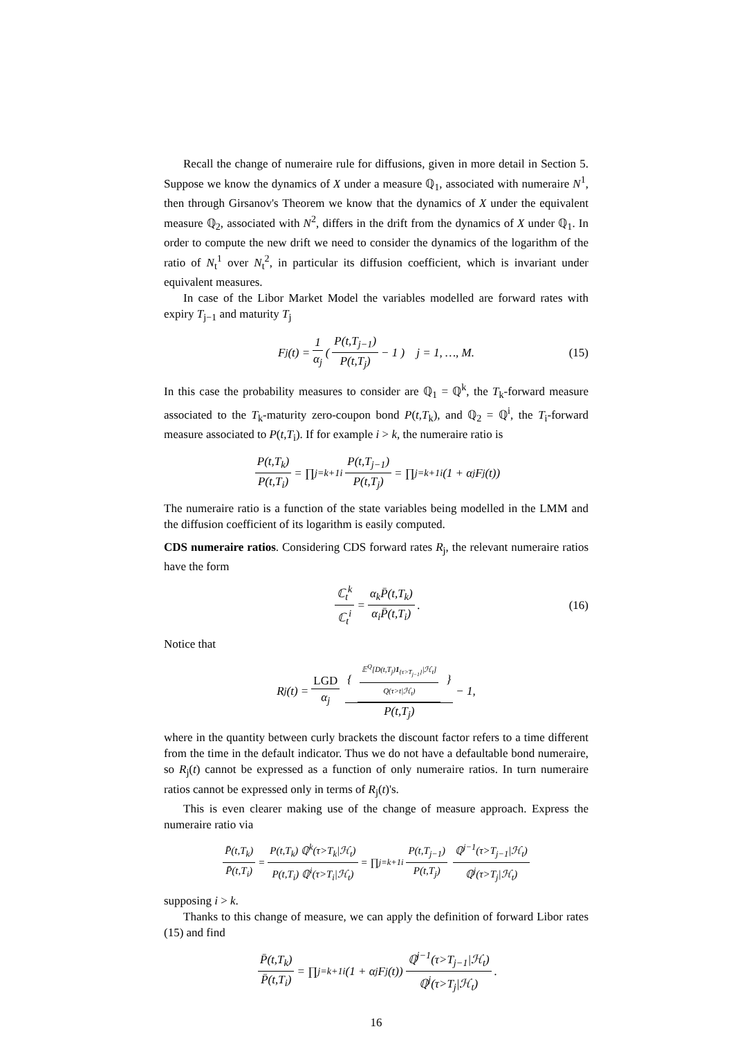Recall the change of numeraire rule for diffusions, given in more detail in Section 5. Suppose we know the dynamics of X under a measure ℚ<sub>1</sub>, associated with numeraire N<sup>1</sup>, then through Girsanov's Theorem we know that the dynamics of X under the equivalent measure ℚ<sub>2</sub>, associated with N<sup>2</sup>, differs in the drift from the dynamics of X under ℚ<sub>1</sub>. In order to compute the new drift we need to consider the dynamics of the logarithm of the ratio of N<sub>t</sub><sup>1</sup> over N<sub>t</sub><sup>2</sup>, in particular its diffusion coefficient, which is invariant under equivalent measures.
In case of the Libor Market Model the variables modelled are forward rates with expiry T<sub>j−1</sub> and maturity T<sub>j</sub>
F<sub>j</sub>(t) = 1 α<sub>j</sub> ( P(t,T<sub>j−1</sub>) P(t,T<sub>j</sub>) − 1 ) j = 1, …, M. (15)
In this case the probability measures to consider are ℚ<sub>1</sub> = ℚ<sup>k</sup>, the T<sub>k</sub>-forward measure associated to the T<sub>k</sub>-maturity zero-coupon bond P(t,T<sub>k</sub>), and ℚ<sub>2</sub> = ℚ<sup>i</sup>, the T<sub>i</sub>-forward measure associated to P(t,T<sub>i</sub>). If for example i > k, the numeraire ratio is
P(t,T<sub>k</sub>) P(t,T<sub>i</sub>) = ∏<sub>j=k+1</sub><sup>i</sup> P(t,T<sub>j−1</sub>) P(t,T<sub>j</sub>) = ∏<sub>j=k+1</sub><sup>i</sup> (1 + α<sub>j</sub>F<sub>j</sub>(t))
The numeraire ratio is a function of the state variables being modelled in the LMM and the diffusion coefficient of its logarithm is easily computed.
CDS numeraire ratios. Considering CDS forward rates R<sub>j</sub>, the relevant numeraire ratios have the form
ℂ<sub>t</sub><sup>k</sup> ℂ<sub>t</sub><sup>i</sup> = α<sub>k</sub>P̄(t,T<sub>k</sub>) α<sub>i</sub>P̄(t,T<sub>i</sub>). (16)
Notice that
R<sub>j</sub>(t) = LGD α<sub>j</sub> { 𝔼<sup>Q</sup>[D(t,T<sub>j</sub>)1<sub>{τ>T<sub>j−1</sub>}</sub>|ℋ<sub>t</sub>] Q(τ>t|ℋ<sub>t</sub>) } P(t,T<sub>j</sub>) − 1,
where in the quantity between curly brackets the discount factor refers to a time different from the time in the default indicator. Thus we do not have a defaultable bond numeraire, so R<sub>j</sub>(t) cannot be expressed as a function of only numeraire ratios. In turn numeraire ratios cannot be expressed only in terms of R<sub>j</sub>(t)'s.
This is even clearer making use of the change of measure approach. Express the numeraire ratio via
P̄(t,T<sub>k</sub>) P̄(t,T<sub>i</sub>) = P(t,T<sub>k</sub>) ℚ<sup>k</sup>(τ>T<sub>k</sub>|ℋ<sub>t</sub>) P(t,T<sub>i</sub>) ℚ<sup>i</sup>(τ>T<sub>i</sub>|ℋ<sub>t</sub>) = ∏<sub>j=k+1</sub><sup>i</sup> P(t,T<sub>j−1</sub>) P(t,T<sub>j</sub>) ℚ<sup>j−1</sup>(τ>T<sub>j−1</sub>|ℋ<sub>t</sub>) ℚ<sup>j</sup>(τ>T<sub>j</sub>|ℋ<sub>t</sub>)
supposing i > k.
Thanks to this change of measure, we can apply the definition of forward Libor rates (15) and find
P̄(t,T<sub>k</sub>) P̄(t,T<sub>i</sub>) = ∏<sub>j=k+1</sub><sup>i</sup> (1 + α<sub>j</sub>F<sub>j</sub>(t)) ℚ<sup>j−1</sup>(τ>T<sub>j−1</sub>|ℋ<sub>t</sub>) ℚ<sup>j</sup>(τ>T<sub>j</sub>|ℋ<sub>t</sub>).
16